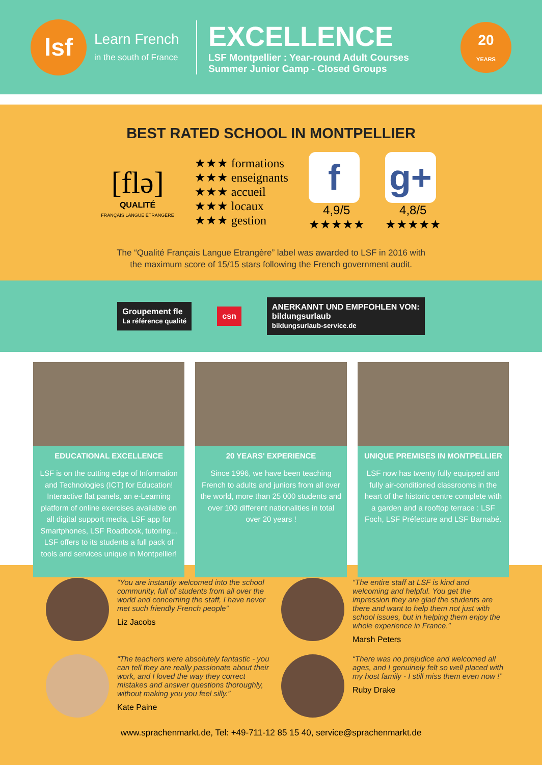lsf
Learn French
in the south of France
EXCELLENCE
LSF Montpellier : Year-round Adult Courses
Summer Junior Camp - Closed Groups
20
YEARS
BEST RATED SCHOOL IN MONTPELLIER
[flə]
QUALITÉ
FRANÇAIS LANGUE ÉTRANGÈRE
★★★ formations
★★★ enseignants
★★★ accueil
★★★ locaux
★★★ gestion
f
4,9/5
★★★★★
g+
4,8/5
★★★★★
The “Qualité Français Langue Etrangère” label was awarded to LSF in 2016 with
the maximum score of 15/15 stars following the French government audit.
Groupement fle
La référence qualité
csn
ANERKANNT UND EMPFOHLEN VON:
bildungsurlaub
bildungsurlaub-service.de
EDUCATIONAL EXCELLENCE
LSF is on the cutting edge of Information and Technologies (ICT) for Education! Interactive flat panels, an e-Learning platform of online exercises available on all digital support media, LSF app for Smartphones, LSF Roadbook, tutoring... LSF offers to its students a full pack of tools and services unique in Montpellier!
20 YEARS' EXPERIENCE
Since 1996, we have been teaching French to adults and juniors from all over the world, more than 25 000 students and over 100 different nationalities in total over 20 years !
UNIQUE PREMISES IN MONTPELLIER
LSF now has twenty fully equipped and fully air-conditioned classrooms in the heart of the historic centre complete with a garden and a rooftop terrace : LSF Foch, LSF Préfecture and LSF Barnabé.
“You are instantly welcomed into the school community, full of students from all over the world and concerning the staff, I have never met such friendly French people”
Liz Jacobs
“The entire staff at LSF is kind and welcoming and helpful. You get the impression they are glad the students are there and want to help them not just with school issues, but in helping them enjoy the whole experience in France.”
Marsh Peters
“The teachers were absolutely fantastic - you can tell they are really passionate about their work, and I loved the way they correct mistakes and answer questions thoroughly, without making you you feel silly.”
Kate Paine
“There was no prejudice and welcomed all ages, and I genuinely felt so well placed with my host family - I still miss them even now !”
Ruby Drake
www.sprachenmarkt.de, Tel: +49-711-12 85 15 40, service@sprachenmarkt.de